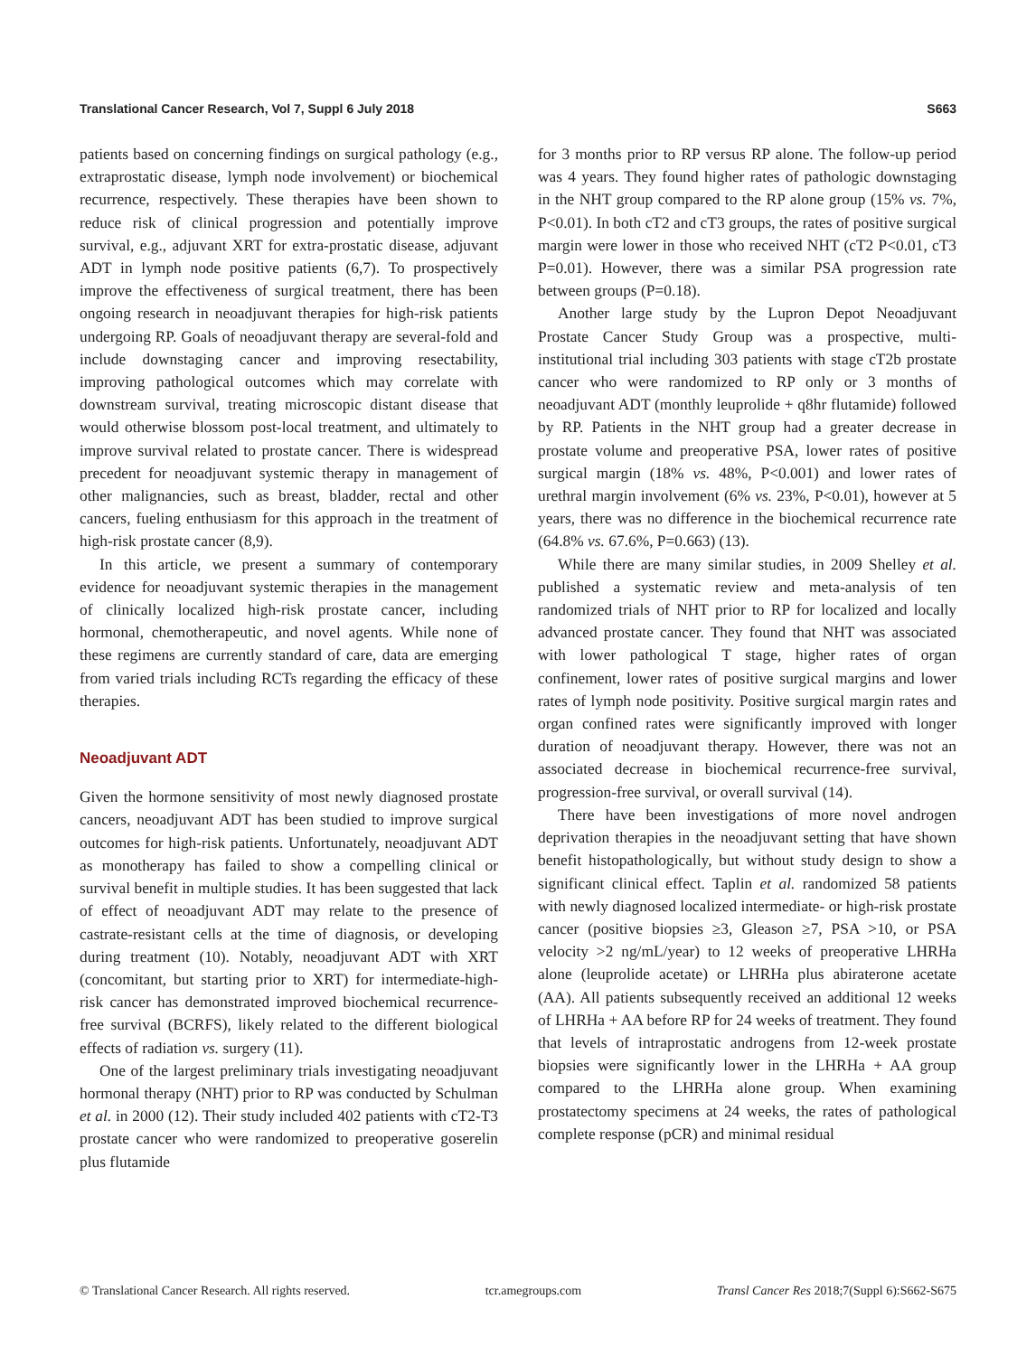Translational Cancer Research, Vol 7, Suppl 6 July 2018 S663
patients based on concerning findings on surgical pathology (e.g., extraprostatic disease, lymph node involvement) or biochemical recurrence, respectively. These therapies have been shown to reduce risk of clinical progression and potentially improve survival, e.g., adjuvant XRT for extra-prostatic disease, adjuvant ADT in lymph node positive patients (6,7). To prospectively improve the effectiveness of surgical treatment, there has been ongoing research in neoadjuvant therapies for high-risk patients undergoing RP. Goals of neoadjuvant therapy are several-fold and include downstaging cancer and improving resectability, improving pathological outcomes which may correlate with downstream survival, treating microscopic distant disease that would otherwise blossom post-local treatment, and ultimately to improve survival related to prostate cancer. There is widespread precedent for neoadjuvant systemic therapy in management of other malignancies, such as breast, bladder, rectal and other cancers, fueling enthusiasm for this approach in the treatment of high-risk prostate cancer (8,9).
In this article, we present a summary of contemporary evidence for neoadjuvant systemic therapies in the management of clinically localized high-risk prostate cancer, including hormonal, chemotherapeutic, and novel agents. While none of these regimens are currently standard of care, data are emerging from varied trials including RCTs regarding the efficacy of these therapies.
Neoadjuvant ADT
Given the hormone sensitivity of most newly diagnosed prostate cancers, neoadjuvant ADT has been studied to improve surgical outcomes for high-risk patients. Unfortunately, neoadjuvant ADT as monotherapy has failed to show a compelling clinical or survival benefit in multiple studies. It has been suggested that lack of effect of neoadjuvant ADT may relate to the presence of castrate-resistant cells at the time of diagnosis, or developing during treatment (10). Notably, neoadjuvant ADT with XRT (concomitant, but starting prior to XRT) for intermediate-high-risk cancer has demonstrated improved biochemical recurrence-free survival (BCRFS), likely related to the different biological effects of radiation vs. surgery (11).
One of the largest preliminary trials investigating neoadjuvant hormonal therapy (NHT) prior to RP was conducted by Schulman et al. in 2000 (12). Their study included 402 patients with cT2-T3 prostate cancer who were randomized to preoperative goserelin plus flutamide
for 3 months prior to RP versus RP alone. The follow-up period was 4 years. They found higher rates of pathologic downstaging in the NHT group compared to the RP alone group (15% vs. 7%, P<0.01). In both cT2 and cT3 groups, the rates of positive surgical margin were lower in those who received NHT (cT2 P<0.01, cT3 P=0.01). However, there was a similar PSA progression rate between groups (P=0.18).
Another large study by the Lupron Depot Neoadjuvant Prostate Cancer Study Group was a prospective, multi-institutional trial including 303 patients with stage cT2b prostate cancer who were randomized to RP only or 3 months of neoadjuvant ADT (monthly leuprolide + q8hr flutamide) followed by RP. Patients in the NHT group had a greater decrease in prostate volume and preoperative PSA, lower rates of positive surgical margin (18% vs. 48%, P<0.001) and lower rates of urethral margin involvement (6% vs. 23%, P<0.01), however at 5 years, there was no difference in the biochemical recurrence rate (64.8% vs. 67.6%, P=0.663) (13).
While there are many similar studies, in 2009 Shelley et al. published a systematic review and meta-analysis of ten randomized trials of NHT prior to RP for localized and locally advanced prostate cancer. They found that NHT was associated with lower pathological T stage, higher rates of organ confinement, lower rates of positive surgical margins and lower rates of lymph node positivity. Positive surgical margin rates and organ confined rates were significantly improved with longer duration of neoadjuvant therapy. However, there was not an associated decrease in biochemical recurrence-free survival, progression-free survival, or overall survival (14).
There have been investigations of more novel androgen deprivation therapies in the neoadjuvant setting that have shown benefit histopathologically, but without study design to show a significant clinical effect. Taplin et al. randomized 58 patients with newly diagnosed localized intermediate- or high-risk prostate cancer (positive biopsies ≥3, Gleason ≥7, PSA >10, or PSA velocity >2 ng/mL/year) to 12 weeks of preoperative LHRHa alone (leuprolide acetate) or LHRHa plus abiraterone acetate (AA). All patients subsequently received an additional 12 weeks of LHRHa + AA before RP for 24 weeks of treatment. They found that levels of intraprostatic androgens from 12-week prostate biopsies were significantly lower in the LHRHa + AA group compared to the LHRHa alone group. When examining prostatectomy specimens at 24 weeks, the rates of pathological complete response (pCR) and minimal residual
© Translational Cancer Research. All rights reserved. tcr.amegroups.com Transl Cancer Res 2018;7(Suppl 6):S662-S675